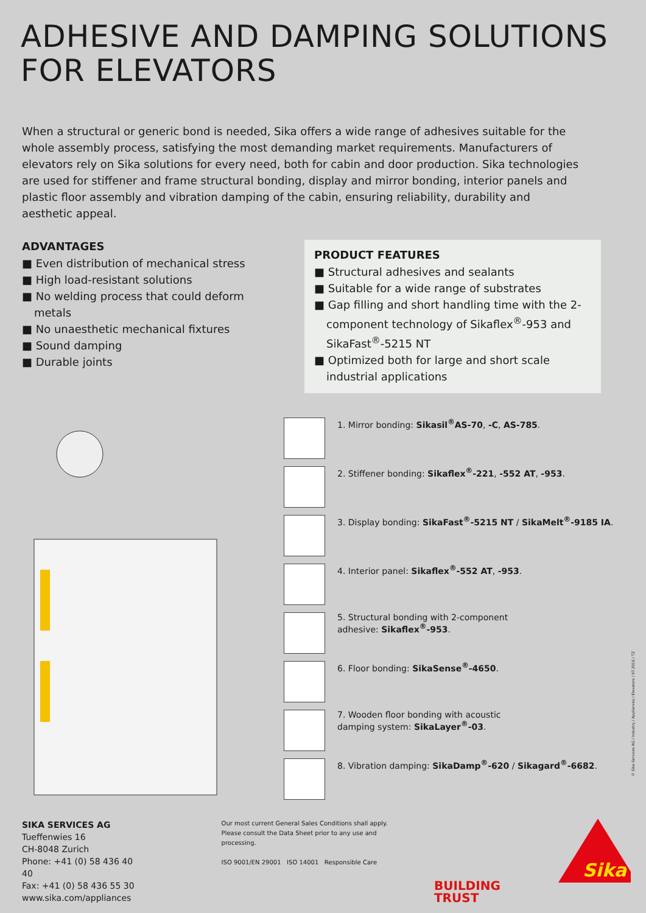ADHESIVE AND DAMPING SOLUTIONS
FOR ELEVATORS
When a structural or generic bond is needed, Sika offers a wide range of adhesives suitable for the whole assembly process, satisfying the most demanding market requirements. Manufacturers of elevators rely on Sika solutions for every need, both for cabin and door production. Sika technologies are used for stiffener and frame structural bonding, display and mirror bonding, interior panels and plastic floor assembly and vibration damping of the cabin, ensuring reliability, durability and aesthetic appeal.
ADVANTAGES
■ Even distribution of mechanical stress
■ High load-resistant solutions
■ No welding process that could deform metals
■ No unaesthetic mechanical fixtures
■ Sound damping
■ Durable joints
PRODUCT FEATURES
■ Structural adhesives and sealants
■ Suitable for a wide range of substrates
■ Gap filling and short handling time with the 2-component technology of Sikaflex<sup>®</sup>-953 and SikaFast<sup>®</sup>-5215 NT
■ Optimized both for large and short scale industrial applications
1. Mirror bonding: Sikasil<sup>®</sup>AS-70, -C, AS-785.
2. Stiffener bonding: Sikaflex<sup>®</sup>-221, -552 AT, -953.
3. Display bonding: SikaFast<sup>®</sup>-5215 NT / SikaMelt<sup>®</sup>-9185 IA.
4. Interior panel: Sikaflex<sup>®</sup>-552 AT, -953.
5. Structural bonding with 2-component
adhesive: Sikaflex<sup>®</sup>-953.
6. Floor bonding: SikaSense<sup>®</sup>-4650.
7. Wooden floor bonding with acoustic
damping system: SikaLayer<sup>®</sup>-03.
8. Vibration damping: SikaDamp<sup>®</sup>-620 / Sikagard<sup>®</sup>-6682.
© Sika Services AG / Industry / Appliances / Elevators / 07.2016 / TZ
SIKA SERVICES AG
Tueffenwies 16
CH-8048 Zurich
Phone: +41 (0) 58 436 40 40
Fax: +41 (0) 58 436 55 30
www.sika.com/appliances
Our most current General Sales Conditions shall apply.
Please consult the Data Sheet prior to any use and processing.
ISO 9001/EN 29001 ISO 14001 Responsible Care
BUILDING TRUST
Sika